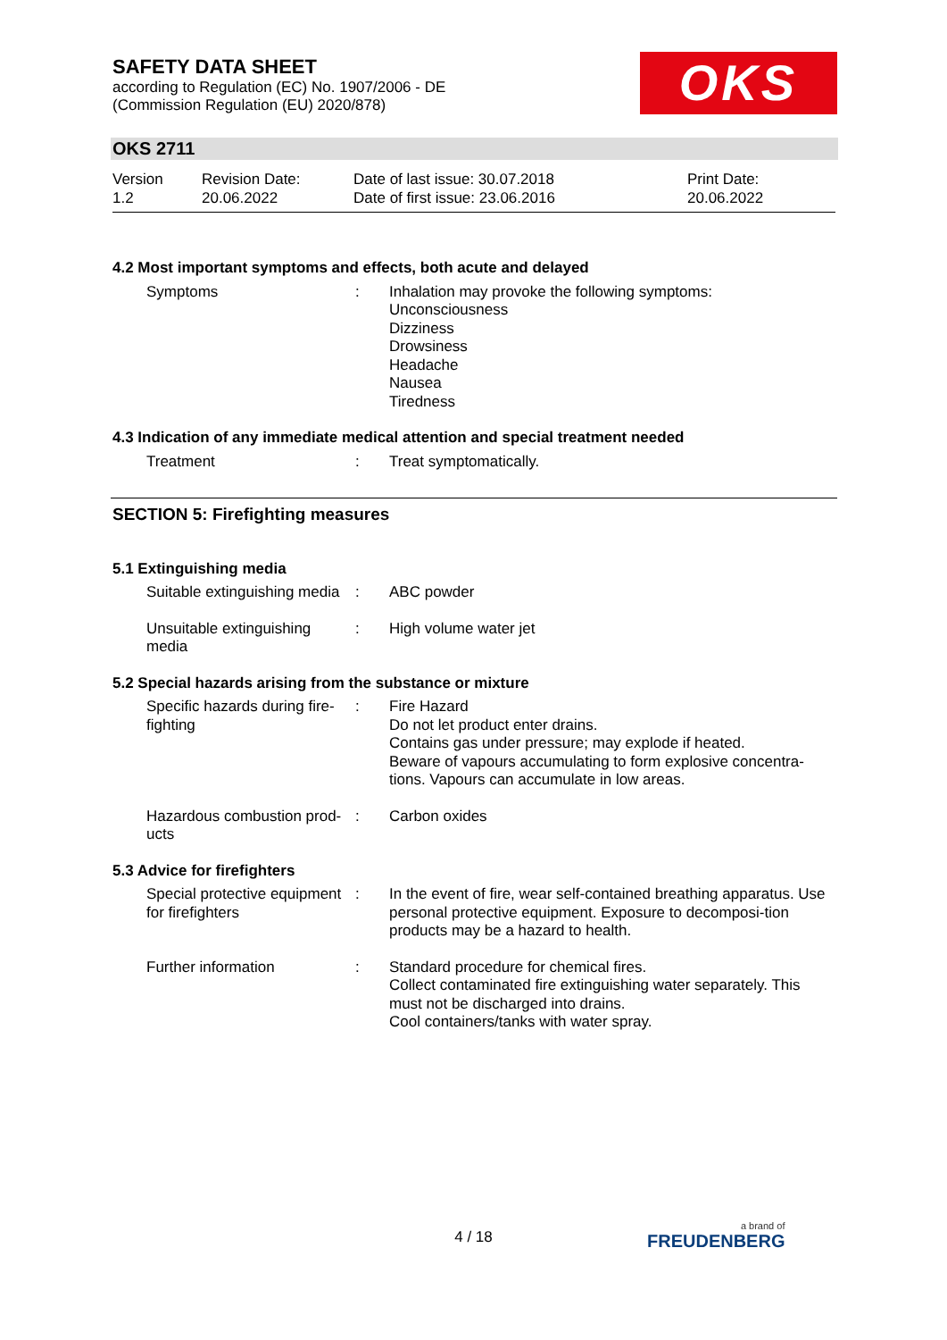SAFETY DATA SHEET
according to Regulation (EC) No. 1907/2006 - DE
(Commission Regulation (EU) 2020/878)
OKS
OKS 2711
Version
1.2
Revision Date:
20.06.2022
Date of last issue: 30.07.2018
Date of first issue: 23.06.2016
Print Date:
20.06.2022
4.2 Most important symptoms and effects, both acute and delayed
Symptoms : Inhalation may provoke the following symptoms:
Unconsciousness
Dizziness
Drowsiness
Headache
Nausea
Tiredness
4.3 Indication of any immediate medical attention and special treatment needed
Treatment : Treat symptomatically.
SECTION 5: Firefighting measures
5.1 Extinguishing media
Suitable extinguishing media
: ABC powder
Unsuitable extinguishing media
: High volume water jet
5.2 Special hazards arising from the substance or mixture
Specific hazards during fire-fighting
: Fire Hazard
Do not let product enter drains.
Contains gas under pressure; may explode if heated.
Beware of vapours accumulating to form explosive concentra-tions. Vapours can accumulate in low areas.
Hazardous combustion prod-ucts
: Carbon oxides
5.3 Advice for firefighters
Special protective equipment for firefighters
: In the event of fire, wear self-contained breathing apparatus. Use personal protective equipment. Exposure to decomposi-tion products may be a hazard to health.
Further information : Standard procedure for chemical fires.
Collect contaminated fire extinguishing water separately. This must not be discharged into drains.
Cool containers/tanks with water spray.
4 / 18 a brand of
FREUDENBERG